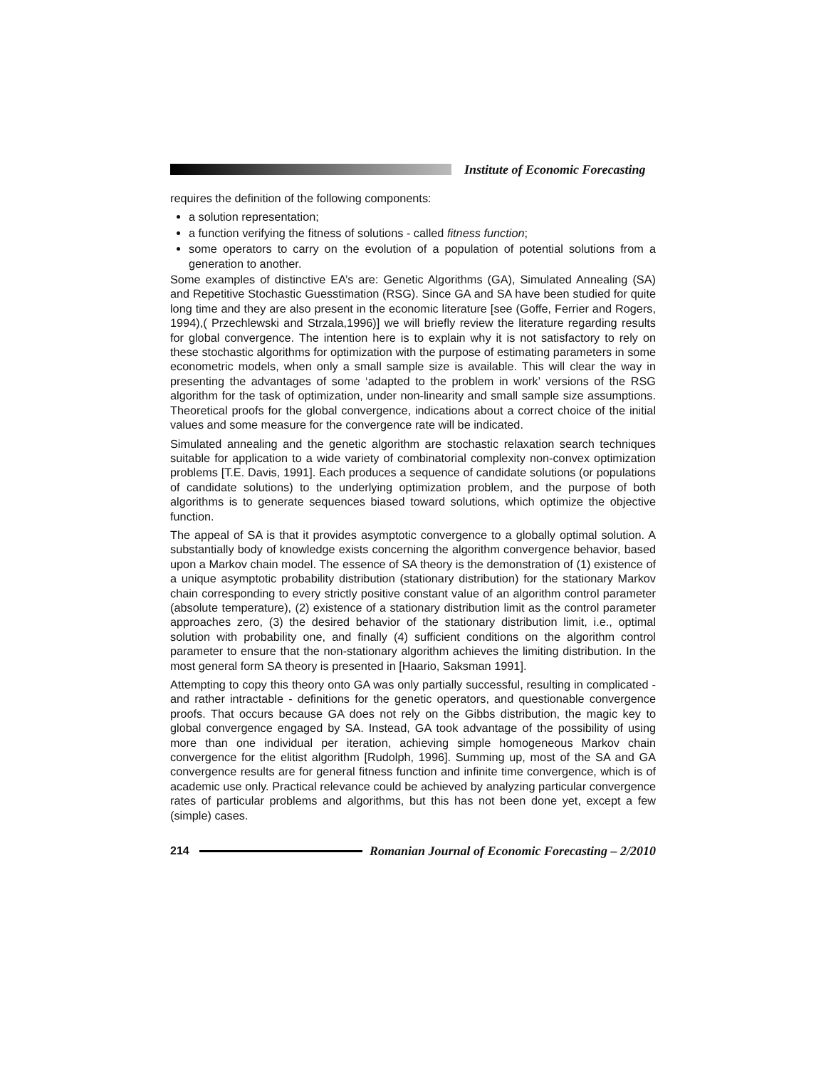Institute of Economic Forecasting
requires the definition of the following components:
a solution representation;
a function verifying the fitness of solutions - called fitness function;
some operators to carry on the evolution of a population of potential solutions from a generation to another.
Some examples of distinctive EA’s are: Genetic Algorithms (GA), Simulated Annealing (SA) and Repetitive Stochastic Guesstimation (RSG). Since GA and SA have been studied for quite long time and they are also present in the economic literature [see (Goffe, Ferrier and Rogers, 1994),( Przechlewski and Strzala,1996)] we will briefly review the literature regarding results for global convergence. The intention here is to explain why it is not satisfactory to rely on these stochastic algorithms for optimization with the purpose of estimating parameters in some econometric models, when only a small sample size is available. This will clear the way in presenting the advantages of some ‘adapted to the problem in work’ versions of the RSG algorithm for the task of optimization, under non-linearity and small sample size assumptions. Theoretical proofs for the global convergence, indications about a correct choice of the initial values and some measure for the convergence rate will be indicated.
Simulated annealing and the genetic algorithm are stochastic relaxation search techniques suitable for application to a wide variety of combinatorial complexity non-convex optimization problems [T.E. Davis, 1991]. Each produces a sequence of candidate solutions (or populations of candidate solutions) to the underlying optimization problem, and the purpose of both algorithms is to generate sequences biased toward solutions, which optimize the objective function.
The appeal of SA is that it provides asymptotic convergence to a globally optimal solution. A substantially body of knowledge exists concerning the algorithm convergence behavior, based upon a Markov chain model. The essence of SA theory is the demonstration of (1) existence of a unique asymptotic probability distribution (stationary distribution) for the stationary Markov chain corresponding to every strictly positive constant value of an algorithm control parameter (absolute temperature), (2) existence of a stationary distribution limit as the control parameter approaches zero, (3) the desired behavior of the stationary distribution limit, i.e., optimal solution with probability one, and finally (4) sufficient conditions on the algorithm control parameter to ensure that the non-stationary algorithm achieves the limiting distribution. In the most general form SA theory is presented in [Haario, Saksman 1991].
Attempting to copy this theory onto GA was only partially successful, resulting in complicated - and rather intractable - definitions for the genetic operators, and questionable convergence proofs. That occurs because GA does not rely on the Gibbs distribution, the magic key to global convergence engaged by SA. Instead, GA took advantage of the possibility of using more than one individual per iteration, achieving simple homogeneous Markov chain convergence for the elitist algorithm [Rudolph, 1996]. Summing up, most of the SA and GA convergence results are for general fitness function and infinite time convergence, which is of academic use only. Practical relevance could be achieved by analyzing particular convergence rates of particular problems and algorithms, but this has not been done yet, except a few (simple) cases.
214
Romanian Journal of Economic Forecasting – 2/2010